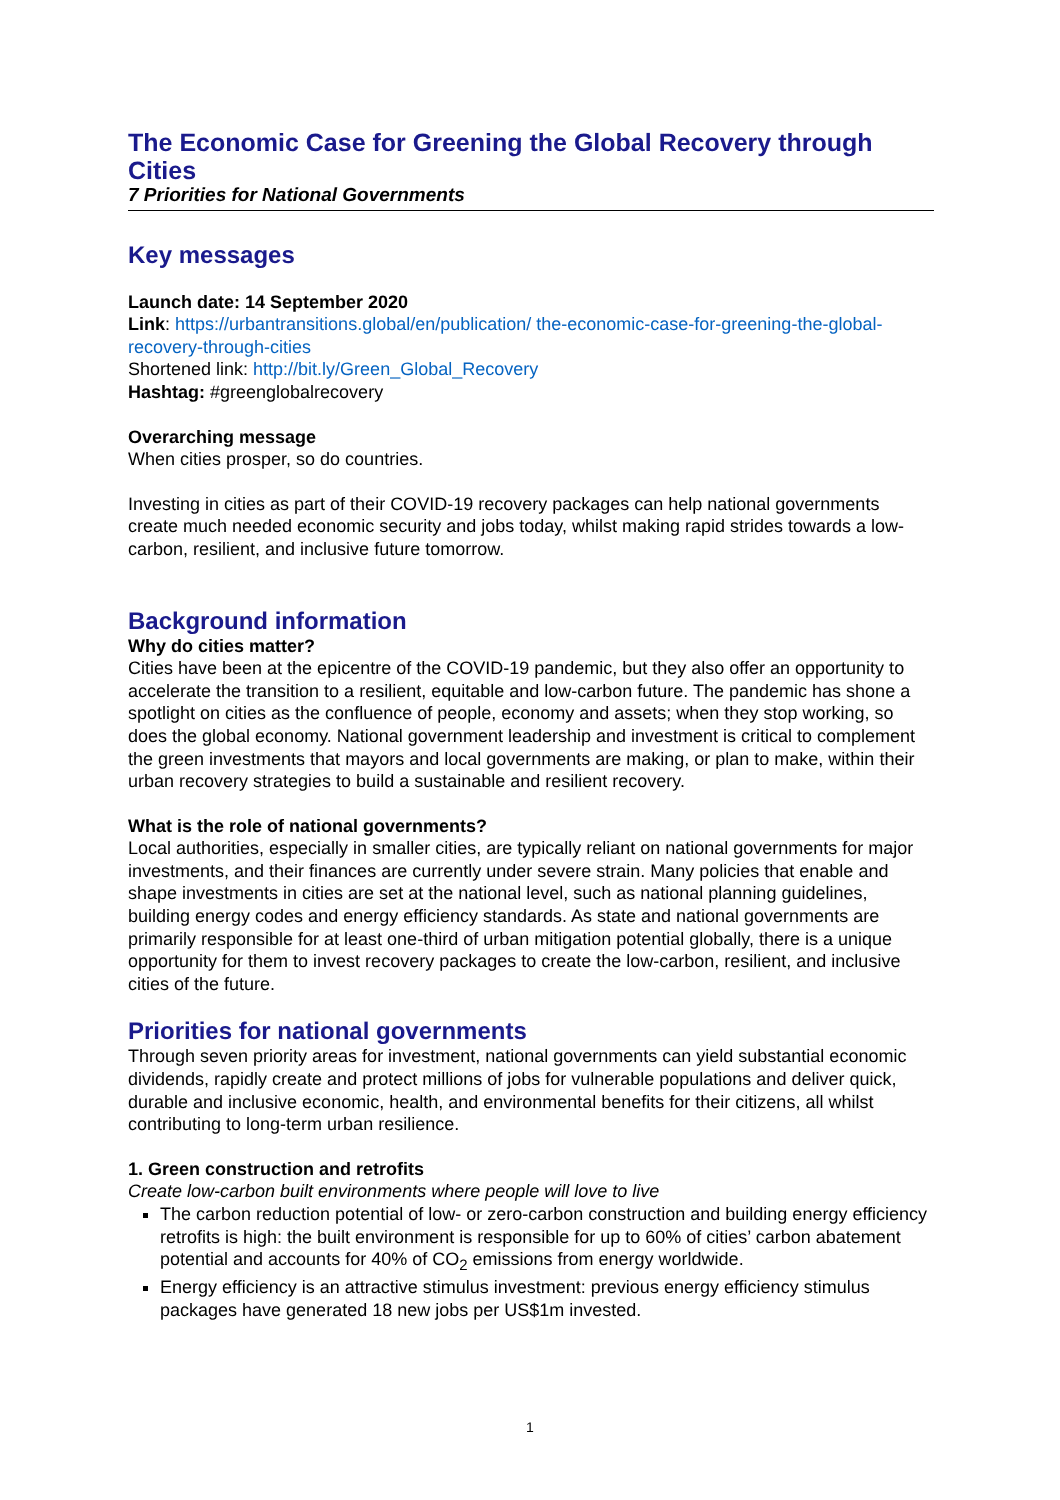The Economic Case for Greening the Global Recovery through Cities
7 Priorities for National Governments
Key messages
Launch date: 14 September 2020
Link: https://urbantransitions.global/en/publication/ the-economic-case-for-greening-the-global-recovery-through-cities
Shortened link: http://bit.ly/Green_Global_Recovery
Hashtag: #greenglobalrecovery
Overarching message
When cities prosper, so do countries.
Investing in cities as part of their COVID-19 recovery packages can help national governments create much needed economic security and jobs today, whilst making rapid strides towards a low-carbon, resilient, and inclusive future tomorrow.
Background information
Why do cities matter?
Cities have been at the epicentre of the COVID-19 pandemic, but they also offer an opportunity to accelerate the transition to a resilient, equitable and low-carbon future. The pandemic has shone a spotlight on cities as the confluence of people, economy and assets; when they stop working, so does the global economy. National government leadership and investment is critical to complement the green investments that mayors and local governments are making, or plan to make, within their urban recovery strategies to build a sustainable and resilient recovery.
What is the role of national governments?
Local authorities, especially in smaller cities, are typically reliant on national governments for major investments, and their finances are currently under severe strain. Many policies that enable and shape investments in cities are set at the national level, such as national planning guidelines, building energy codes and energy efficiency standards. As state and national governments are primarily responsible for at least one-third of urban mitigation potential globally, there is a unique opportunity for them to invest recovery packages to create the low-carbon, resilient, and inclusive cities of the future.
Priorities for national governments
Through seven priority areas for investment, national governments can yield substantial economic dividends, rapidly create and protect millions of jobs for vulnerable populations and deliver quick, durable and inclusive economic, health, and environmental benefits for their citizens, all whilst contributing to long-term urban resilience.
1. Green construction and retrofits
Create low-carbon built environments where people will love to live
The carbon reduction potential of low- or zero-carbon construction and building energy efficiency retrofits is high: the built environment is responsible for up to 60% of cities’ carbon abatement potential and accounts for 40% of CO<sub>2</sub> emissions from energy worldwide.
Energy efficiency is an attractive stimulus investment: previous energy efficiency stimulus packages have generated 18 new jobs per US$1m invested.
1